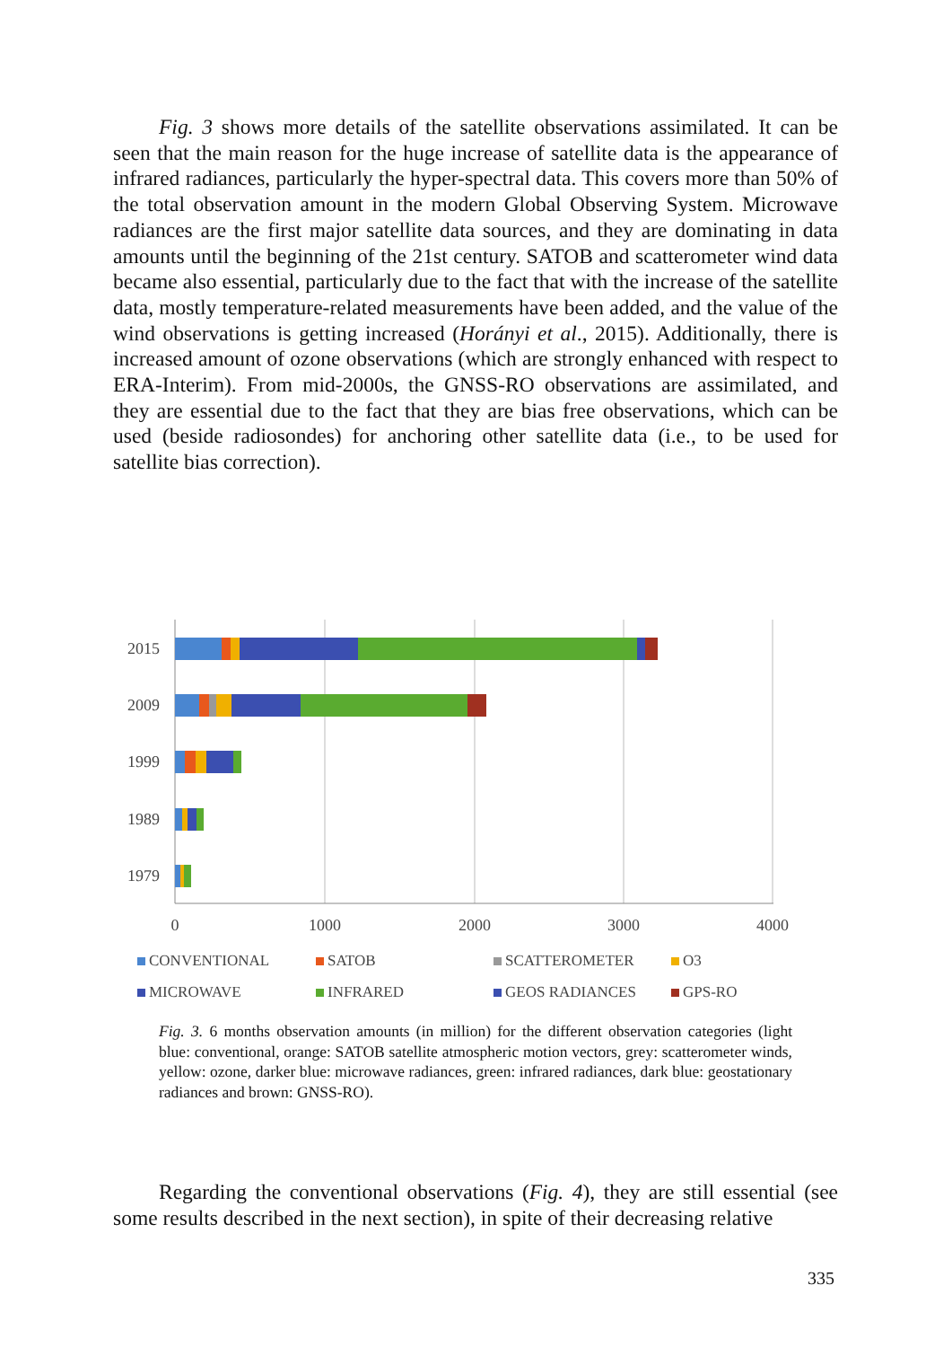Fig. 3 shows more details of the satellite observations assimilated. It can be seen that the main reason for the huge increase of satellite data is the appearance of infrared radiances, particularly the hyper-spectral data. This covers more than 50% of the total observation amount in the modern Global Observing System. Microwave radiances are the first major satellite data sources, and they are dominating in data amounts until the beginning of the 21st century. SATOB and scatterometer wind data became also essential, particularly due to the fact that with the increase of the satellite data, mostly temperature-related measurements have been added, and the value of the wind observations is getting increased (Horányi et al., 2015). Additionally, there is increased amount of ozone observations (which are strongly enhanced with respect to ERA-Interim). From mid-2000s, the GNSS-RO observations are assimilated, and they are essential due to the fact that they are bias free observations, which can be used (beside radiosondes) for anchoring other satellite data (i.e., to be used for satellite bias correction).
2015
2009
1999
1989
1979
0
1000
2000
3000
4000
CONVENTIONAL
SATOB
SCATTEROMETER
O3
MICROWAVE
INFRARED
GEOS RADIANCES
GPS-RO
Fig. 3. 6 months observation amounts (in million) for the different observation categories (light blue: conventional, orange: SATOB satellite atmospheric motion vectors, grey: scatterometer winds, yellow: ozone, darker blue: microwave radiances, green: infrared radiances, dark blue: geostationary radiances and brown: GNSS-RO).
Regarding the conventional observations (Fig. 4), they are still essential (see some results described in the next section), in spite of their decreasing relative
335